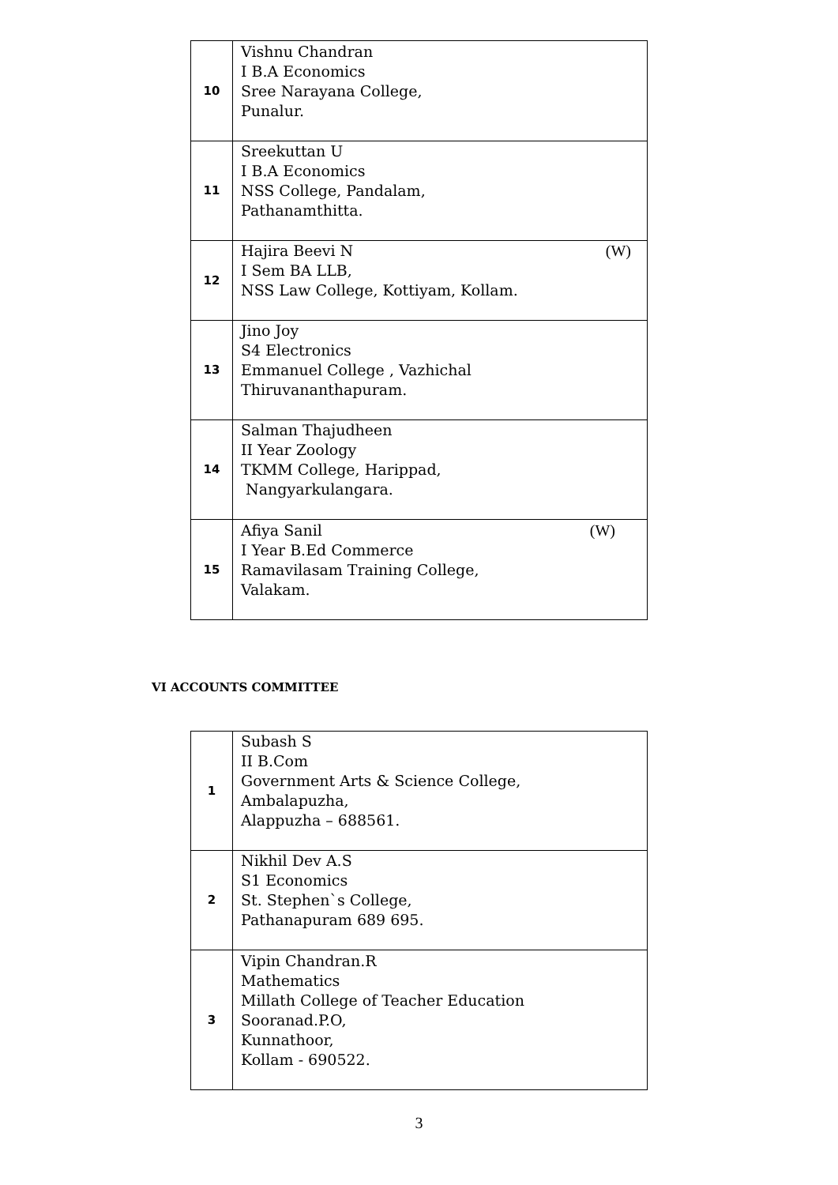| 10 | Vishnu Chandran I B.A Economics Sree Narayana College, Punalur. |
| 11 | Sreekuttan U I B.A Economics NSS College, Pandalam, Pathanamthitta. |
| 12 | (W) Hajira Beevi N I Sem BA LLB, NSS Law College, Kottiyam, Kollam. |
| 13 | Jino Joy S4 Electronics Emmanuel College , Vazhichal Thiruvananthapuram. |
| 14 | Salman Thajudheen II Year Zoology TKMM College, Harippad, Nangyarkulangara. |
| 15 | (W) Afiya Sanil I Year B.Ed Commerce Ramavilasam Training College, Valakam. |
VI ACCOUNTS COMMITTEE
| 1 | Subash S II B.Com Government Arts & Science College, Ambalapuzha, Alappuzha – 688561. |
| 2 | Nikhil Dev A.S S1 Economics St. Stephen`s College, Pathanapuram 689 695. |
| 3 | Vipin Chandran.R Mathematics Millath College of Teacher Education Sooranad.P.O, Kunnathoor, Kollam - 690522. |
3